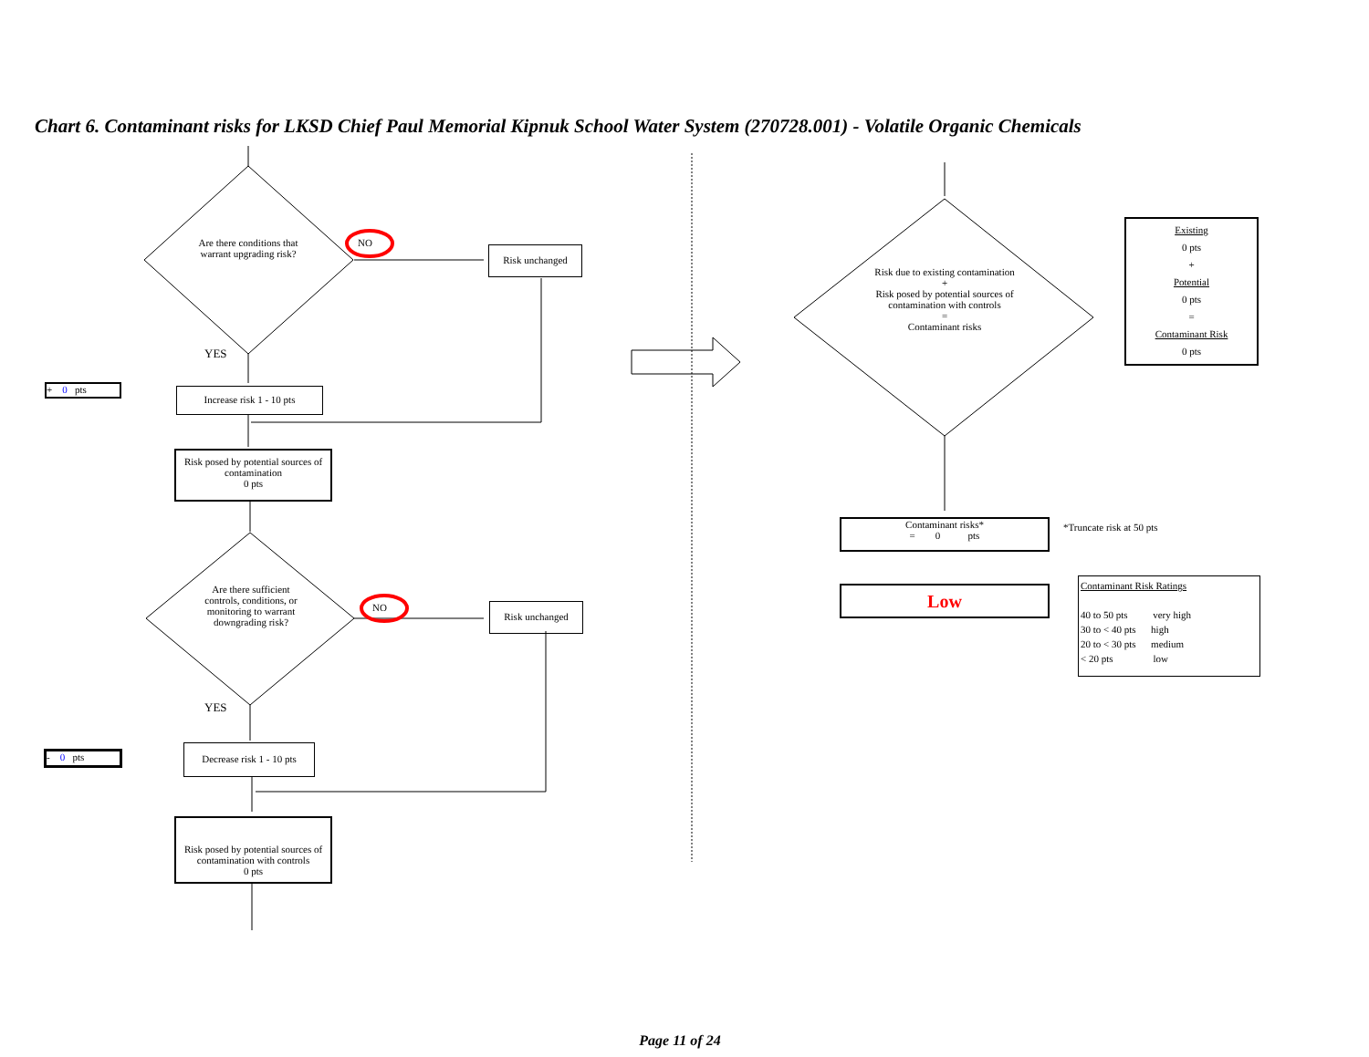Chart 6. Contaminant risks for LKSD Chief Paul Memorial Kipnuk School Water System (270728.001) - Volatile Organic Chemicals
Are there conditions that warrant upgrading risk?
NO
Risk unchanged
YES
+ 0 pts Increase risk 1 - 10 pts
Risk posed by potential sources of contamination
0 pts
Are there sufficient controls, conditions, or monitoring to warrant downgrading risk?
NO Risk unchanged
YES
- 0 pts
Decrease risk 1 - 10 pts
Risk posed by potential sources of contamination with controls
0 pts
Risk due to existing contamination
+
Risk posed by potential sources of contamination with controls
=
Contaminant risks
Existing
0 pts
+
Potential
0 pts
=
Contaminant Risk
0 pts
Contaminant risks*
= 0 pts
*Truncate risk at 50 pts
Low
Contaminant Risk Ratings
40 to 50 pts very high
30 to < 40 pts high
20 to < 30 pts medium
< 20 pts low
Page 11 of 24